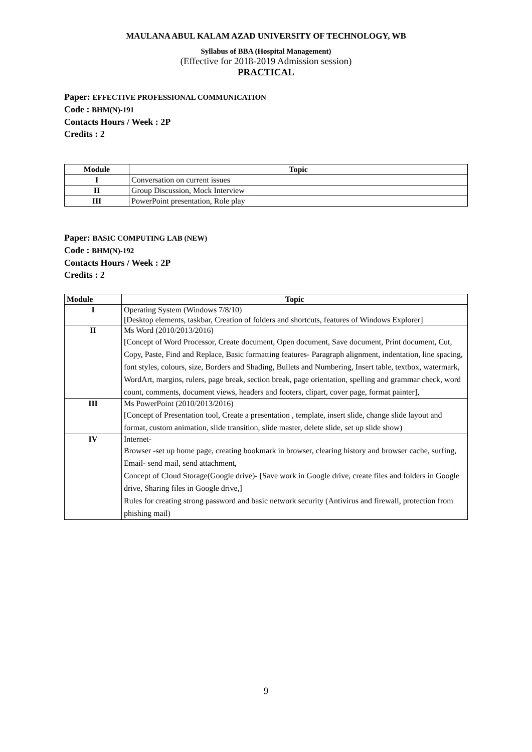MAULANA ABUL KALAM AZAD UNIVERSITY OF TECHNOLOGY, WB
Syllabus of BBA (Hospital Management)
(Effective for 2018-2019 Admission session)
PRACTICAL
Paper: EFFECTIVE PROFESSIONAL COMMUNICATION
Code : BHM(N)-191
Contacts Hours / Week : 2P
Credits : 2
| Module | Topic |
| --- | --- |
| I | Conversation on current issues |
| II | Group Discussion, Mock Interview |
| III | PowerPoint presentation, Role play |
Paper: BASIC COMPUTING LAB (NEW)
Code : BHM(N)-192
Contacts Hours / Week : 2P
Credits : 2
| Module | Topic |
| --- | --- |
| I | Operating System (Windows 7/8/10) [Desktop elements, taskbar, Creation of folders and shortcuts, features of Windows Explorer] |
| II | Ms Word (2010/2013/2016) [Concept of Word Processor, Create document, Open document, Save document, Print document, Cut, Copy, Paste, Find and Replace, Basic formatting features- Paragraph alignment, indentation, line spacing, font styles, colours, size, Borders and Shading, Bullets and Numbering, Insert table, textbox, watermark, WordArt, margins, rulers, page break, section break, page orientation, spelling and grammar check, word count, comments, document views, headers and footers, clipart, cover page, format painter], |
| III | Ms PowerPoint (2010/2013/2016) [Concept of Presentation tool, Create a presentation , template, insert slide, change slide layout and format, custom animation, slide transition, slide master, delete slide, set up slide show) |
| IV | Internet- Browser -set up home page, creating bookmark in browser, clearing history and browser cache, surfing, Email- send mail, send attachment, Concept of Cloud Storage(Google drive)- [Save work in Google drive, create files and folders in Google drive, Sharing files in Google drive,] Rules for creating strong password and basic network security (Antivirus and firewall, protection from phishing mail) |
9